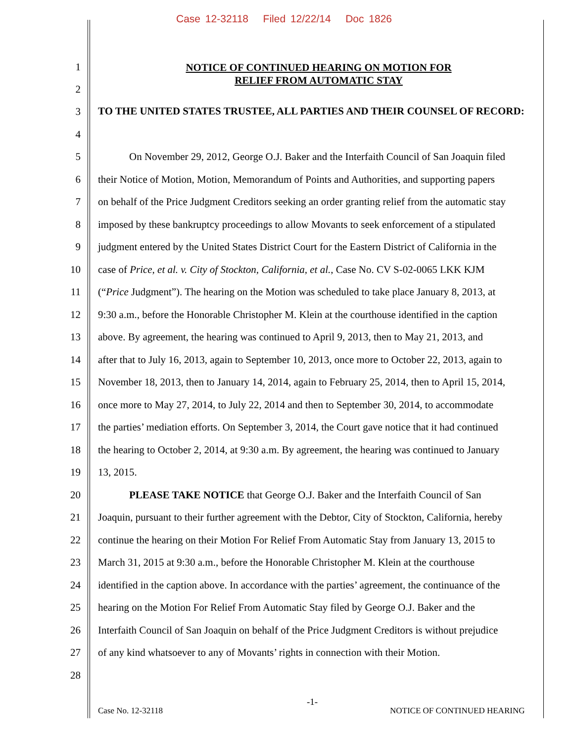Case 12-32118 Filed 12/22/14 Doc 1826
1 NOTICE OF CONTINUED HEARING ON MOTION FOR
RELIEF FROM AUTOMATIC STAY
2
3 TO THE UNITED STATES TRUSTEE, ALL PARTIES AND THEIR COUNSEL OF RECORD:
4
5 On November 29, 2012, George O.J. Baker and the Interfaith Council of San Joaquin filed
6 their Notice of Motion, Motion, Memorandum of Points and Authorities, and supporting papers
7 on behalf of the Price Judgment Creditors seeking an order granting relief from the automatic stay
8 imposed by these bankruptcy proceedings to allow Movants to seek enforcement of a stipulated
9 judgment entered by the United States District Court for the Eastern District of California in the
10 case of Price, et al. v. City of Stockton, California, et al., Case No. CV S-02-0065 LKK KJM
11 (“Price Judgment”). The hearing on the Motion was scheduled to take place January 8, 2013, at
12 9:30 a.m., before the Honorable Christopher M. Klein at the courthouse identified in the caption
13 above. By agreement, the hearing was continued to April 9, 2013, then to May 21, 2013, and
14 after that to July 16, 2013, again to September 10, 2013, once more to October 22, 2013, again to
15 November 18, 2013, then to January 14, 2014, again to February 25, 2014, then to April 15, 2014,
16 once more to May 27, 2014, to July 22, 2014 and then to September 30, 2014, to accommodate
17 the parties’ mediation efforts. On September 3, 2014, the Court gave notice that it had continued
18 the hearing to October 2, 2014, at 9:30 a.m. By agreement, the hearing was continued to January
19 13, 2015.
20 PLEASE TAKE NOTICE that George O.J. Baker and the Interfaith Council of San
21 Joaquin, pursuant to their further agreement with the Debtor, City of Stockton, California, hereby
22 continue the hearing on their Motion For Relief From Automatic Stay from January 13, 2015 to
23 March 31, 2015 at 9:30 a.m., before the Honorable Christopher M. Klein at the courthouse
24 identified in the caption above. In accordance with the parties’ agreement, the continuance of the
25 hearing on the Motion For Relief From Automatic Stay filed by George O.J. Baker and the
26 Interfaith Council of San Joaquin on behalf of the Price Judgment Creditors is without prejudice
27 of any kind whatsoever to any of Movants’ rights in connection with their Motion.
28
-1-
Case No. 12-32118 NOTICE OF CONTINUED HEARING